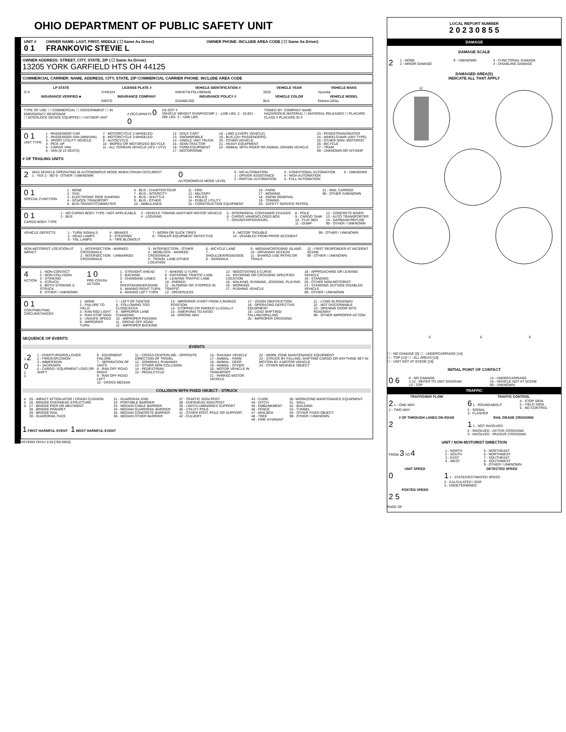OHIO DEPARTMENT OF PUBLIC SAFETY UNIT
| UNIT # 0 1 | OWNER NAME: LAST, FIRST, MIDDLE ( ☐ Same As Driver) FRANKOVIC STEVIE L | OWNER PHONE: INCLUDE AREA CODE ( ☐ Same As Driver) |
OWNER ADDRESS: STREET, CITY, STATE, ZIP ( ☐ Same As Driver)
13205 YORK GARFIELD HTS OH 44125
COMMERCIAL CARRIER: NAME, ADDRESS, CITY, STATE, ZIP COMMERCIAL CARRIER PHONE: INCLUDE AREA CODE
| LP STATE | LICENSE PLATE # | VEHICLE IDENTIFICATION # | VEHICLE YEAR | VEHICLE MAKE |
| --- | --- | --- | --- | --- |
| O H | JYK8324 | KMHD74LF6LU985546 | 2020 | Hyundai |
| INSURANCE VERIFIED ■ | INSURANCE COMPANY | INSURANCE POLICY # | VEHICLE COLOR | VEHICLE MODEL |
| | GIECO | 6104881302 | BLK | Elantra (ADa) |
| TYPE OF USE: ☐ COMMERCIAL ☐ GOVERNMENT ☐ IN EMERGENCY RESPONSE ☐ INTERLOCK DEVICE EQUIPPED ☐ HIT/SKIP UNIT | # OCCUPANTS 0 0 | US DOT # VEHICLE WEIGHT GVWR/GCWR 1 - ≤10K LBS. 2 - 10,001 - 26K LBS. 3 - >26K LBS. | TOWED BY: COMPANY NAME HAZARDOUS MATERIAL ☐ MATERIAL RELEASED ☐ PLACARD CLASS # PLACARD ID # |
| 0 1 UNIT TYPE | 1 - PASSENGER CAR 2 - PASSENGER VAN (MINIVAN) 3 - SPORT UTILITY VEHICLE 4 - PICK UP 5 - CARGO VAN 6 - VAN (9-15 SEATS) | 7 - MOTORCYCLE 2-WHEELED 8 - MOTORCYCLE 3-WHEELED 9 - AUTOCYCLE 10 - MOPED OR MOTORIZED BICYCLE 11 - ALL TERRAIN VEHICLE (ATV / UTV) | 12 - GOLF CART 13 - SNOWMOBILE 14 - SINGLE UNIT TRUCK 15 - SEMI-TRACTOR 16 - FARM EQUIPMENT 17 - MOTORHOME | 18 - LIMO (LIVERY VEHICLE) 19 - BUS (16+ PASSENGERS) 20 - OTHER VEHICLE 21 - HEAVY EQUIPMENT 22 - ANIMAL WITH RIDER OR ANIMAL-DRAWN VEHICLE | 23 - PEDESTRIAN/SKATER 24 - WHEELCHAIR (ANY TYPE) 25 - OTHER NON- MOTORIST 26 - BICYCLE 27 - TRAIN 99 - UNKNOWN OR HIT/SKIP |
# OF TRAILING UNITS
| 2 | WAS VEHICLE OPERATING IN AUTONOMOUS MODE WHEN CRASH OCCURED? 1 - YES 2 - NO 9 - OTHER / UNKNOWN | 0 AUTONOMOUS MODE LEVEL | 0 - NO AUTOMATION 1 - DRIVER ASSISTANCE 2 - PARTIAL AUTOMATION | 3 - CONDITIONAL AUTOMATION 4 - HIGH AUTOMATION 5 - FULL AUTOMATION | 9 - UNKNOWN |
| 0 1 SPECIAL FUNCTION | 1 - NONE 2 - TAXI 3 - ELECTRONIC RIDE SHARING 4 - SCHOOL TRANSPORT 5 - BUS-TRANSIT/COMMUTER | 6 - BUS - CHARTER/TOUR 7 - BUS - INTERCITY 8 - BUS - SHUTTLE 9 - BUS - OTHER 10 - AMBULANCE | 11 - FIRE 12 - MILITARY 13 - POLICE 14 - PUBLIC UTILITY 15 - CONSTRUCTION EQUIPMENT | 16 - FARM 17 - MOWING 18 - SNOW REMOVAL 19 - TOWING 20 - SAFETY SERVICE PATROL | 21 - MAIL CARRIER 99 - OTHER /UNKNOWN |
| 0 1 CARGO BODY TYPE | 1 - NO CARGO BODY TYPE / NOT APPLICABLE 2 - BUS | 3 - VEHICLE TOWING ANOTHER MOTOR VEHICLE 4 - LOGGING | 5 - INTERMODAL CONTAINER CHASSIS 6 - CARGO VAN/ENCLOSED BOX 7 - GRAIN/CHIPS/GRAVEL | 8 - POLE 9 - CARGO TANK 10 - FLAT BED 11 - DUMP | 12 - CONCRETE MIXER 13 - AUTO TRANSPORTER 14 - GARBAGE/REFUSE 99 - OTHER / UNKNOWN |
| VEHICLE DEFECTS | 1 - TURN SIGNALS 2 - HEAD LAMPS 3 - TAIL LAMPS | 4 - BRAKES 5 - STEERING 6 - TIRE BLOWOUT | 7 - WORN OR SLICK TIRES 8 - TRAILER EQUIPMENT DEFECTIVE | 9 - MOTOR TROUBLE 10 - DISABLED FROM PRIOR ACCIDENT | 99 - OTHER / UNKNOWN |
| NON-MOTORIST LOCATION AT IMPACT | 1 - INTERSECTION - MARKED CROSSWALK 2 - INTERSECTION - UNMARKED CROSSWALK | 3 - INTERSECTION - OTHER 4 - MIDBLOCK - MARKED CROSSWALK 5 - TRAVEL LANE-OTHER LOCATION | 6 - BICYCLE LANE 7 - SHOULDER/ROADSIDE 8 - SIDEWALK | 9 - MEDIAN/CROSSING ISLAND 10 - DRIVEWAY ACCESS 11 - SHARED USE PATHS OR TRAILS | 12 - FIRST RESPONDER AT INCIDENT SCENE 99 - OTHER / UNKNOWN |
| 4 ACTION | 1 - NON-CONTACT 2 - NON-COLLISION 3 - STRIKING 4 - STRUCK 5 - BOTH STRIKING & STRUCK 9 - OTHER / UNKNOWN | 1 0 PRE-CRASH ACTION | 1 - STRAIGHT AHEAD 2 - BACKING 3 - CHANGING LANES 4 - OVERTAKING/PASSING 5 - MAKING RIGHT TURN 6 - MAKING LEFT TURN | 7 - MAKING U-TURN 8 - ENTERING TRAFFIC LANE 9 - LEAVING TRAFFIC LANE 10 - PARKED 11 - SLOWING OR STOPPED IN TRAFFIC 12 - DRIVERLESS | 13 - NEGOTIATING A CURVE 14 - ENTERING OR CROSSING SPECIFIED LOCATION 15 - WALKING, RUNNING, JOGGING, PLAYING 16 - WORKING 17 - PUSHING VEHICLE | 18 - APPROACHING OR LEAVING VEHICLE 19 - STANDING 20 - OTHER NON-MOTORIST 21 - STANDING OUTSIDE DISABLED VEHICLE 99 - OTHER / UNKNOWN |
| 0 1 CONTRIBUTING CIRCUMSTANCES | 1 - NONE 2 - FAILURE TO YIELD 3 - RAN RED LIGHT 4 - RAN STOP SIGN 5 - UNSAFE SPEED 6 - IMPROPER TURN | 7 - LEFT OF CENTER 8 - FOLLOWING TOO CLOSE/ACDA 9 - IMPROPER LANE CHANGING 10 - IMPROPER PASSING 11 - DROVE OFF ROAD 12 - IMPROPER BACKING | 13 - IMPROPER START FROM A PARKED POSITION 14 - STOPPED OR PARKED ILLEGALLY 15 - SWERVING TO AVOID 16 - WRONG WAY | 17 - VISION OBSTRUCTION 18 - OPERATING DEFECTIVE EQUIPMENT 19 - LOAD SHIFTING/ FALLING/SPILLING 20 - IMPROPER CROSSING | 21 - LYING IN ROADWAY 22 - NOT DISCERNABLE 23 - OPENING DOOR INTO ROADWAY 99 - OTHER IMPROPER ACTION |
SEQUENCE OF EVENTS
EVENTS
| 1 2 0 2 3 | 1 - OVERTURN/ROLLOVER 2 - FIRE/EXPLOSION 3 - IMMERSION 4 - JACKKNIFE 5 - CARGO / EQUIPMENT LOSS OR SHIFT | 6 - EQUIPMENT FAILURE 7 - SEPARATION OF UNITS 8 - RAN OFF ROAD RIGHT 9 - RAN OFF ROAD LEFT 10 - CROSS MEDIAN | 11 - CROSS CENTERLINE - OPPOSITE DIRECTION OF TRAVEL 12 - DOWNHILL RUNAWAY 13 - OTHER NON-COLLISION 14 - PEDESTRIAN 15 - PEDALCYCLE | 16 - RAILWAY VEHICLE 17 - ANIMAL - FARM 18 - ANIMAL - DEER 19 - ANIMAL - OTHER 20 - MOTOR VEHICLE IN TRANSPORT 21 - PARKED MOTOR VEHICLE | 22 - WORK ZONE MAINTENANCE EQUIPMENT 23 - STRUCK BY FALLING, SHIFTING CARGO OR ANYTHING SET IN MOTION BY A MOTOR VEHICLE 24 - OTHER MOVABLE OBJECT |
COLLISION WITH FIXED OBJECT - STRUCK
| 4 5 6 | 25 - IMPACT ATTENUATOR / CRASH CUSHION 26 - BRIDGE OVERHEAD STRUCTURE 27 - BRIDGE PIER OR ABUTMENT 28 - BRIDGE PARAPET 29 - BRIDGE RAIL 30 - GUARDRAIL FACE | 31 - GUARDRAIL END 32 - PORTABLE BARRIER 33 - MEDIAN CABLE BARRIER 34 - MEDIAN GUARDRAIL BARRIER 35 - MEDIAN CONCRETE BARRIER 36 - MEDIAN OTHER BARRIER | 37 - TRAFFIC SIGN POST 38 - OVERHEAD SIGN POST 39 - LIGHT/LUMINARIES SUPPORT 40 - UTILITY POLE 41 - OTHER POST, POLE OR SUPPORT 42 - CULVERT | 43 - CURB 44 - DITCH 45 - EMBANKMENT 46 - FENCE 47 - MAILBOX 48 - TREE 49 - FIRE HYDRANT | 50 -WORKZONE MAINTENANCE EQUIPMENT 51 - WALL 52 - BUILDING 53 - TUNNEL 54 - OTHER FIXED OBJECT 99 - OTHER / UNKNOWN |
1 FIRST HARMFUL EVENT 1 MOST HARMFUL EVENT
HSY8304 OH1U 1/19 [760-0820]
LOCAL REPORT NUMBER
2 0 2 3 0 8 5 5
DAMAGE
DAMAGE SCALE
| 2 | 1 - NONE 2 - MINOR DAMAGE | 9 - UNKNOWN | 3 - FUNCTIONAL DAMAGE 4 - DISABLING DAMAGE |
DAMAGED AREA(S)
INDICATE ALL THAT APPLY
12
6
6
6
☐ - NO DAMAGE [0] ☐ - UNDERCARRIAGE [14]
☐ - TOP [13] ☐ - ALL AREAS [15]
☐ - UNIT NOT AT SCENE [16]
INITIAL POINT OF CONTACT
| 0 6 | 0 - NO DAMAGE 1-12 - REFER TO UNIT DIAGRAM 13 - TOP | 14 - UNDERCARRIAGE 15 - VEHICLE NOT AT SCENE 99 - UNKNOWN |
TRAFFIC
| TRAFFICWAY FLOW | TRAFFIC CONTROL | |
| --- | --- | --- |
| 2 1 - ONE-WAY 2 - TWO-WAY | 6 1 - ROUNDABOUT 2 - SIGNAL 3 - FLASHER | 4 - STOP SIGN 5 - YIELD SIGN 6 - NO CONTROL |
| # OF THROUGH LANES ON ROAD | RAIL GRADE CROSSING | |
| 2 | 1 1 - NOT INVOLVED 2 - INVOLVED - ACTIVE CROSSING 3 - INVOLVED - PASSIVE CROSSING | |
UNIT / NON-MOTORIST DIRECTION
| FROM 3 TO 4 | 1 - NORTH 2 - SOUTH 3 - EAST 4 - WEST | 5 - NORTHEAST 6 - NORTHWEST 7 - SOUTHEAST 8 - SOUTHWEST 9 - OTHER / UNKNOWN |
| UNIT SPEED | DETECTED SPEED |
| --- | --- |
| 0 | 1 1 - STATED/ESTIMATED SPEED 2 - CALCULATED / EDR 3 - UNDETERMINED |
| POSTED SPEED | |
| 2 5 | |
PAGE OF